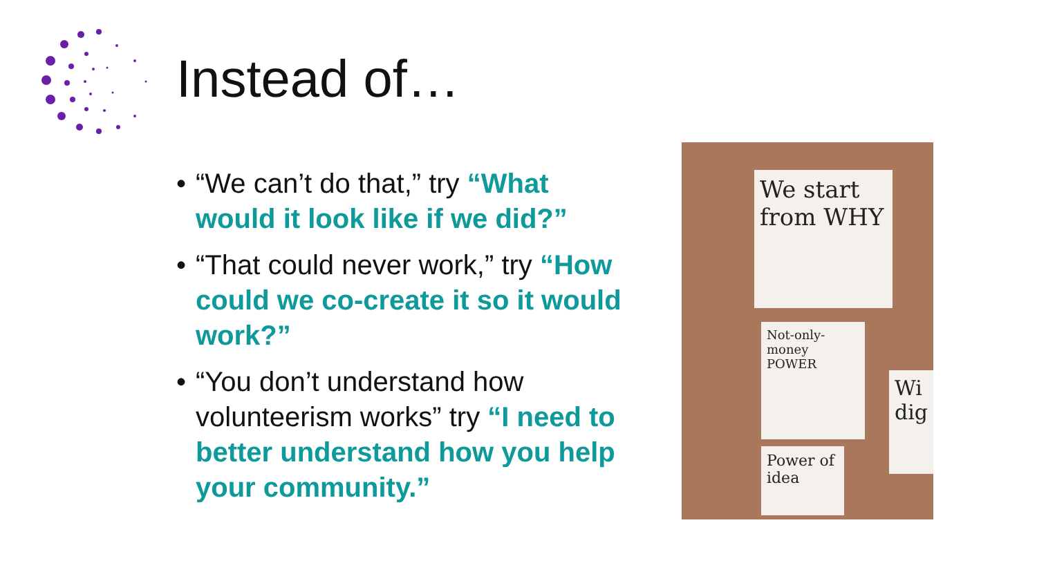Instead of…
• “We can’t do that,” try “What would it look like if we did?”
• “That could never work,” try “How could we co-create it so it would work?”
• “You don’t understand how volunteerism works” try “I need to better understand how you help your community.”
We start from WHY
Not-only-money POWER
Power of idea
Wi dig